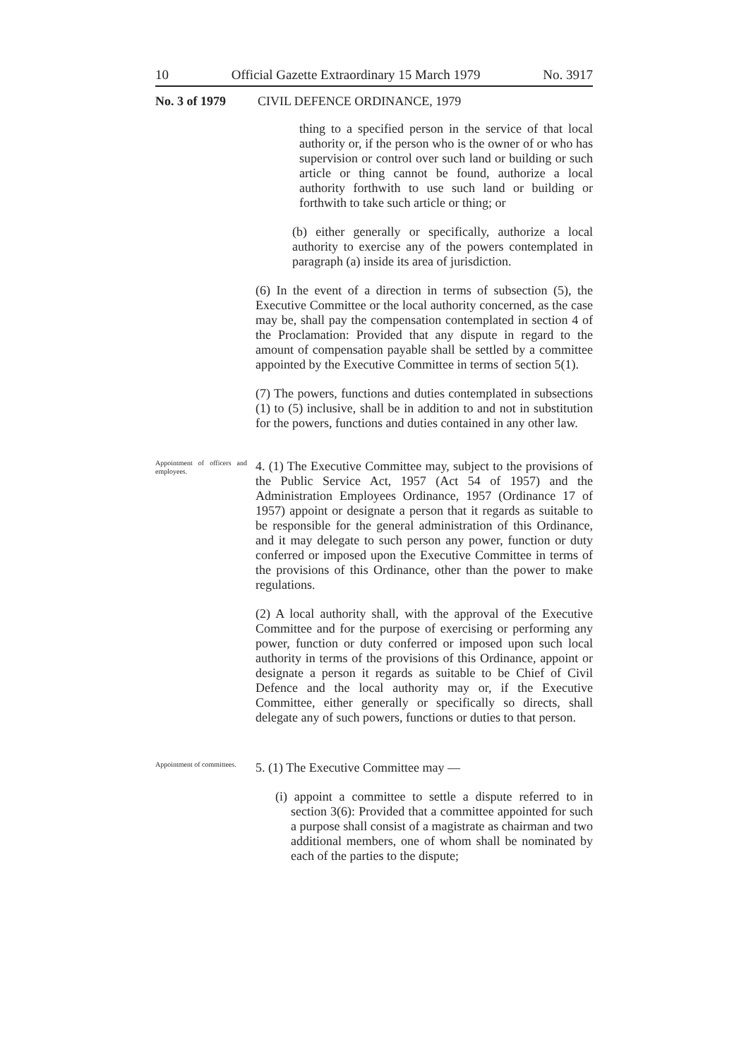10 Official Gazette Extraordinary 15 March 1979 No. 3917
No. 3 of 1979 CIVIL DEFENCE ORDINANCE, 1979
thing to a specified person in the service of that local authority or, if the person who is the owner of or who has supervision or control over such land or building or such article or thing cannot be found, authorize a local authority forthwith to use such land or building or forthwith to take such article or thing; or
(b) either generally or specifically, authorize a local authority to exercise any of the powers contemplated in paragraph (a) inside its area of jurisdiction.
(6) In the event of a direction in terms of subsection (5), the Executive Committee or the local authority concerned, as the case may be, shall pay the compensation contemplated in section 4 of the Proclamation: Provided that any dispute in regard to the amount of compensation payable shall be settled by a committee appointed by the Executive Committee in terms of section 5(1).
(7) The powers, functions and duties contemplated in subsections (1) to (5) inclusive, shall be in addition to and not in substitution for the powers, functions and duties contained in any other law.
Appointment of officers and employees.
4. (1) The Executive Committee may, subject to the provisions of the Public Service Act, 1957 (Act 54 of 1957) and the Administration Employees Ordinance, 1957 (Ordinance 17 of 1957) appoint or designate a person that it regards as suitable to be responsible for the general administration of this Ordinance, and it may delegate to such person any power, function or duty conferred or imposed upon the Executive Committee in terms of the provisions of this Ordinance, other than the power to make regulations.
(2) A local authority shall, with the approval of the Executive Committee and for the purpose of exercising or performing any power, function or duty conferred or imposed upon such local authority in terms of the provisions of this Ordinance, appoint or designate a person it regards as suitable to be Chief of Civil Defence and the local authority may or, if the Executive Committee, either generally or specifically so directs, shall delegate any of such powers, functions or duties to that person.
Appointment of committees.
5. (1) The Executive Committee may —
(i) appoint a committee to settle a dispute referred to in section 3(6): Provided that a committee appointed for such a purpose shall consist of a magistrate as chairman and two additional members, one of whom shall be nominated by each of the parties to the dispute;